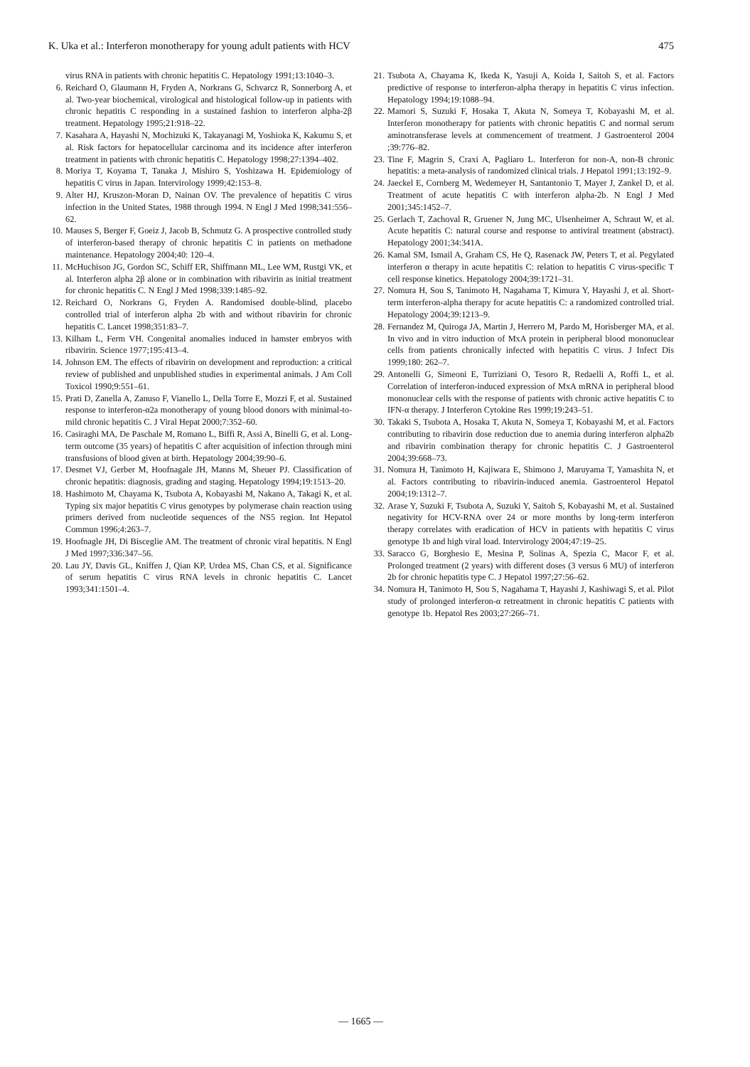K. Uka et al.: Interferon monotherapy for young adult patients with HCV 475
virus RNA in patients with chronic hepatitis C. Hepatology 1991;13:1040–3.
6. Reichard O, Glaumann H, Fryden A, Norkrans G, Schvarcz R, Sonnerborg A, et al. Two-year biochemical, virological and histological follow-up in patients with chronic hepatitis C responding in a sustained fashion to interferon alpha-2β treatment. Hepatology 1995;21:918–22.
7. Kasahara A, Hayashi N, Mochizuki K, Takayanagi M, Yoshioka K, Kakumu S, et al. Risk factors for hepatocellular carcinoma and its incidence after interferon treatment in patients with chronic hepatitis C. Hepatology 1998;27:1394–402.
8. Moriya T, Koyama T, Tanaka J, Mishiro S, Yoshizawa H. Epidemiology of hepatitis C virus in Japan. Intervirology 1999;42:153–8.
9. Alter HJ, Kruszon-Moran D, Nainan OV. The prevalence of hepatitis C virus infection in the United States, 1988 through 1994. N Engl J Med 1998;341:556–62.
10. Mauses S, Berger F, Goeiz J, Jacob B, Schmutz G. A prospective controlled study of interferon-based therapy of chronic hepatitis C in patients on methadone maintenance. Hepatology 2004;40: 120–4.
11. McHuchison JG, Gordon SC, Schiff ER, Shiffmann ML, Lee WM, Rustgi VK, et al. Interferon alpha 2β alone or in combination with ribavirin as initial treatment for chronic hepatitis C. N Engl J Med 1998;339:1485–92.
12. Reichard O, Norkrans G, Fryden A. Randomised double-blind, placebo controlled trial of interferon alpha 2b with and without ribavirin for chronic hepatitis C. Lancet 1998;351:83–7.
13. Kilham L, Ferm VH. Congenital anomalies induced in hamster embryos with ribavirin. Science 1977;195:413–4.
14. Johnson EM. The effects of ribavirin on development and reproduction: a critical review of published and unpublished studies in experimental animals. J Am Coll Toxicol 1990;9:551–61.
15. Prati D, Zanella A, Zanuso F, Vianello L, Della Torre E, Mozzi F, et al. Sustained response to interferon-α2a monotherapy of young blood donors with minimal-to-mild chronic hepatitis C. J Viral Hepat 2000;7:352–60.
16. Casiraghi MA, De Paschale M, Romano L, Biffi R, Assi A, Binelli G, et al. Long-term outcome (35 years) of hepatitis C after acquisition of infection through mini transfusions of blood given at birth. Hepatology 2004;39:90–6.
17. Desmet VJ, Gerber M, Hoofnagale JH, Manns M, Sheuer PJ. Classification of chronic hepatitis: diagnosis, grading and staging. Hepatology 1994;19:1513–20.
18. Hashimoto M, Chayama K, Tsubota A, Kobayashi M, Nakano A, Takagi K, et al. Typing six major hepatitis C virus genotypes by polymerase chain reaction using primers derived from nucleotide sequences of the NS5 region. Int Hepatol Commun 1996;4:263–7.
19. Hoofnagle JH, Di Bisceglie AM. The treatment of chronic viral hepatitis. N Engl J Med 1997;336:347–56.
20. Lau JY, Davis GL, Kniffen J, Qian KP, Urdea MS, Chan CS, et al. Significance of serum hepatitis C virus RNA levels in chronic hepatitis C. Lancet 1993;341:1501–4.
21. Tsubota A, Chayama K, Ikeda K, Yasuji A, Koida I, Saitoh S, et al. Factors predictive of response to interferon-alpha therapy in hepatitis C virus infection. Hepatology 1994;19:1088–94.
22. Mamori S, Suzuki F, Hosaka T, Akuta N, Someya T, Kobayashi M, et al. Interferon monotherapy for patients with chronic hepatitis C and normal serum aminotransferase levels at commencement of treatment. J Gastroenterol 2004 ;39:776–82.
23. Tine F, Magrin S, Craxi A, Pagliaro L. Interferon for non-A, non-B chronic hepatitis: a meta-analysis of randomized clinical trials. J Hepatol 1991;13:192–9.
24. Jaeckel E, Cornberg M, Wedemeyer H, Santantonio T, Mayer J, Zankel D, et al. Treatment of acute hepatitis C with interferon alpha-2b. N Engl J Med 2001;345:1452–7.
25. Gerlach T, Zachoval R, Gruener N, Jung MC, Ulsenheimer A, Schraut W, et al. Acute hepatitis C: natural course and response to antiviral treatment (abstract). Hepatology 2001;34:341A.
26. Kamal SM, Ismail A, Graham CS, He Q, Rasenack JW, Peters T, et al. Pegylated interferon α therapy in acute hepatitis C: relation to hepatitis C virus-specific T cell response kinetics. Hepatology 2004;39:1721–31.
27. Nomura H, Sou S, Tanimoto H, Nagahama T, Kimura Y, Hayashi J, et al. Short-term interferon-alpha therapy for acute hepatitis C: a randomized controlled trial. Hepatology 2004;39:1213–9.
28. Fernandez M, Quiroga JA, Martin J, Herrero M, Pardo M, Horisberger MA, et al. In vivo and in vitro induction of MxA protein in peripheral blood mononuclear cells from patients chronically infected with hepatitis C virus. J Infect Dis 1999;180: 262–7.
29. Antonelli G, Simeoni E, Turriziani O, Tesoro R, Redaelli A, Roffi L, et al. Correlation of interferon-induced expression of MxA mRNA in peripheral blood mononuclear cells with the response of patients with chronic active hepatitis C to IFN-α therapy. J Interferon Cytokine Res 1999;19:243–51.
30. Takaki S, Tsubota A, Hosaka T, Akuta N, Someya T, Kobayashi M, et al. Factors contributing to ribavirin dose reduction due to anemia during interferon alpha2b and ribavirin combination therapy for chronic hepatitis C. J Gastroenterol 2004;39:668–73.
31. Nomura H, Tanimoto H, Kajiwara E, Shimono J, Maruyama T, Yamashita N, et al. Factors contributing to ribavirin-induced anemia. Gastroenterol Hepatol 2004;19:1312–7.
32. Arase Y, Suzuki F, Tsubota A, Suzuki Y, Saitoh S, Kobayashi M, et al. Sustained negativity for HCV-RNA over 24 or more months by long-term interferon therapy correlates with eradication of HCV in patients with hepatitis C virus genotype 1b and high viral load. Intervirology 2004;47:19–25.
33. Saracco G, Borghesio E, Mesina P, Solinas A, Spezia C, Macor F, et al. Prolonged treatment (2 years) with different doses (3 versus 6 MU) of interferon 2b for chronic hepatitis type C. J Hepatol 1997;27:56–62.
34. Nomura H, Tanimoto H, Sou S, Nagahama T, Hayashi J, Kashiwagi S, et al. Pilot study of prolonged interferon-α retreatment in chronic hepatitis C patients with genotype 1b. Hepatol Res 2003;27:266–71.
— 1665 —